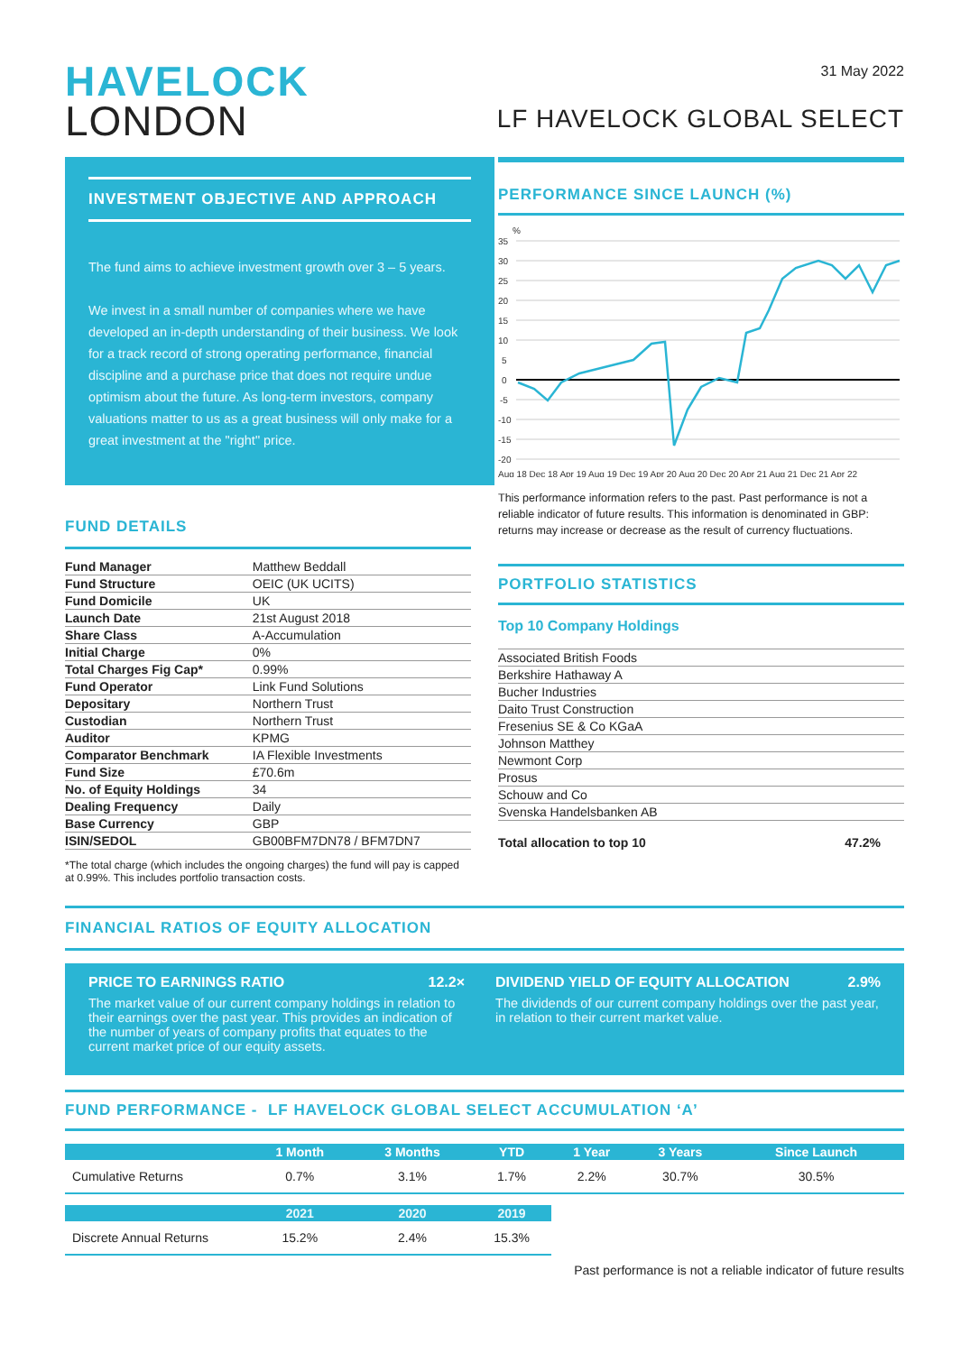HAVELOCK
LONDON
31 May 2022
LF HAVELOCK GLOBAL SELECT
INVESTMENT OBJECTIVE AND APPROACH
The fund aims to achieve investment growth over 3 – 5 years.
We invest in a small number of companies where we have developed an in-depth understanding of their business. We look for a track record of strong operating performance, financial discipline and a purchase price that does not require undue optimism about the future. As long-term investors, company valuations matter to us as a great business will only make for a great investment at the "right" price.
PERFORMANCE SINCE LAUNCH (%)
35
30
25
20
15
10
5
0
-5
-10
-15
-20
%
Aug 18 Dec 18 Apr 19 Aug 19 Dec 19 Apr 20 Aug 20 Dec 20 Apr 21 Aug 21 Dec 21 Apr 22
This performance information refers to the past. Past performance is not a reliable indicator of future results. This information is denominated in GBP: returns may increase or decrease as the result of currency fluctuations.
PORTFOLIO STATISTICS
Top 10 Company Holdings
| Associated British Foods |
| Berkshire Hathaway A |
| Bucher Industries |
| Daito Trust Construction |
| Fresenius SE & Co KGaA |
| Johnson Matthey |
| Newmont Corp |
| Prosus |
| Schouw and Co |
| Svenska Handelsbanken AB |
Total allocation to top 10 47.2%
FUND DETAILS
| Fund Manager | Matthew Beddall |
| Fund Structure | OEIC (UK UCITS) |
| Fund Domicile | UK |
| Launch Date | 21st August 2018 |
| Share Class | A-Accumulation |
| Initial Charge | 0% |
| Total Charges Fig Cap* | 0.99% |
| Fund Operator | Link Fund Solutions |
| Depositary | Northern Trust |
| Custodian | Northern Trust |
| Auditor | KPMG |
| Comparator Benchmark | IA Flexible Investments |
| Fund Size | £70.6m |
| No. of Equity Holdings | 34 |
| Dealing Frequency | Daily |
| Base Currency | GBP |
| ISIN/SEDOL | GB00BFM7DN78 / BFM7DN7 |
*The total charge (which includes the ongoing charges) the fund will pay is capped at 0.99%. This includes portfolio transaction costs.
FINANCIAL RATIOS OF EQUITY ALLOCATION
PRICE TO EARNINGS RATIO 12.2×
The market value of our current company holdings in relation to their earnings over the past year. This provides an indication of the number of years of company profits that equates to the current market price of our equity assets.
DIVIDEND YIELD OF EQUITY ALLOCATION 2.9%
The dividends of our current company holdings over the past year, in relation to their current market value.
FUND PERFORMANCE - LF HAVELOCK GLOBAL SELECT ACCUMULATION ‘A’
| | 1 Month | 3 Months | YTD | 1 Year | 3 Years | Since Launch |
| --- | --- | --- | --- | --- | --- | --- |
| Cumulative Returns | 0.7% | 3.1% | 1.7% | 2.2% | 30.7% | 30.5% |
| | 2021 | 2020 | 2019 | | | |
| Discrete Annual Returns | 15.2% | 2.4% | 15.3% | | | |
Past performance is not a reliable indicator of future results